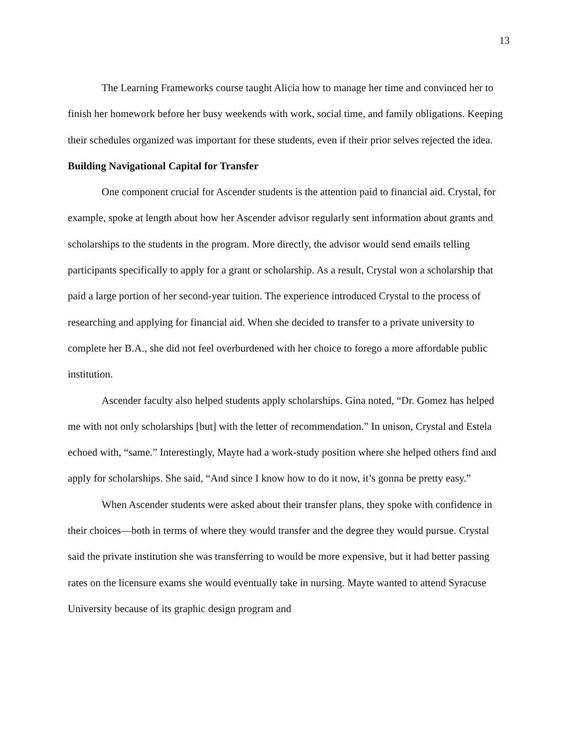13
The Learning Frameworks course taught Alicia how to manage her time and convinced her to finish her homework before her busy weekends with work, social time, and family obligations. Keeping their schedules organized was important for these students, even if their prior selves rejected the idea.
Building Navigational Capital for Transfer
One component crucial for Ascender students is the attention paid to financial aid. Crystal, for example, spoke at length about how her Ascender advisor regularly sent information about grants and scholarships to the students in the program. More directly, the advisor would send emails telling participants specifically to apply for a grant or scholarship. As a result, Crystal won a scholarship that paid a large portion of her second-year tuition. The experience introduced Crystal to the process of researching and applying for financial aid. When she decided to transfer to a private university to complete her B.A., she did not feel overburdened with her choice to forego a more affordable public institution.
Ascender faculty also helped students apply scholarships. Gina noted, “Dr. Gomez has helped me with not only scholarships [but] with the letter of recommendation.” In unison, Crystal and Estela echoed with, “same.” Interestingly, Mayte had a work-study position where she helped others find and apply for scholarships. She said, “And since I know how to do it now, it’s gonna be pretty easy.”
When Ascender students were asked about their transfer plans, they spoke with confidence in their choices—both in terms of where they would transfer and the degree they would pursue. Crystal said the private institution she was transferring to would be more expensive, but it had better passing rates on the licensure exams she would eventually take in nursing. Mayte wanted to attend Syracuse University because of its graphic design program and